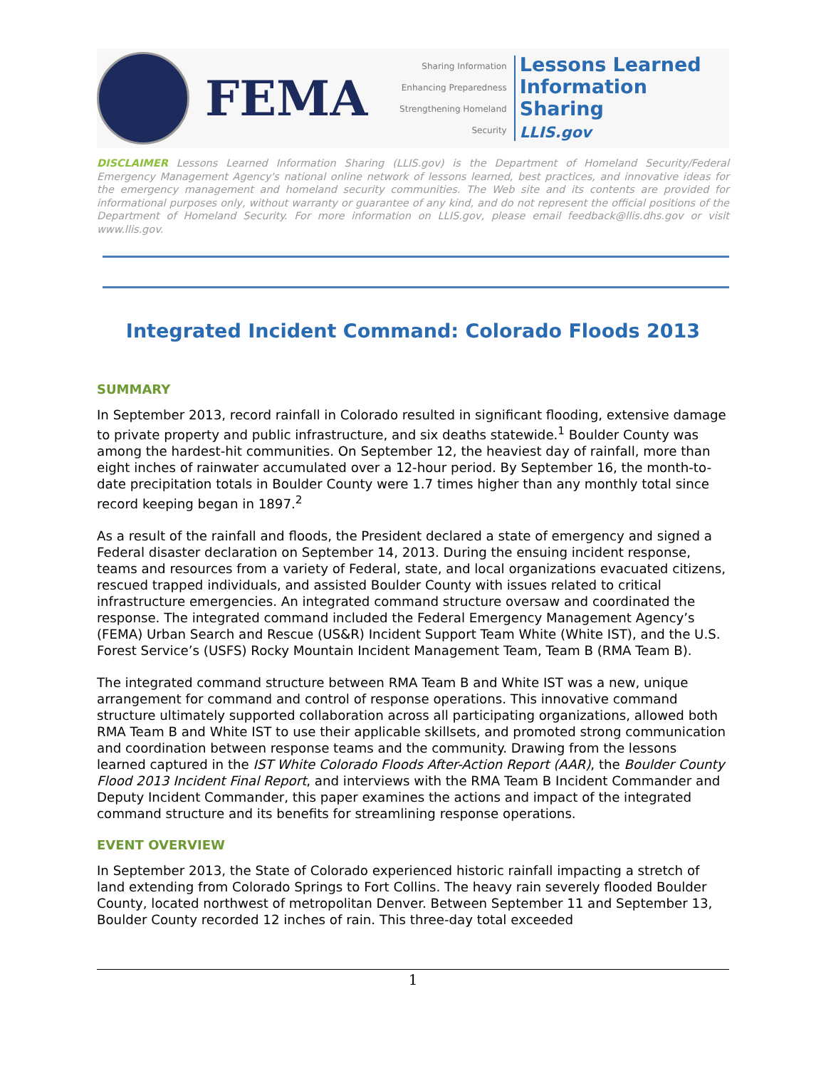FEMA
Sharing Information
Enhancing Preparedness
Strengthening Homeland Security
Lessons Learned
Information Sharing
LLIS.gov
DISCLAIMER Lessons Learned Information Sharing (LLIS.gov) is the Department of Homeland Security/Federal Emergency Management Agency's national online network of lessons learned, best practices, and innovative ideas for the emergency management and homeland security communities. The Web site and its contents are provided for informational purposes only, without warranty or guarantee of any kind, and do not represent the official positions of the Department of Homeland Security. For more information on LLIS.gov, please email feedback@llis.dhs.gov or visit www.llis.gov.
Integrated Incident Command: Colorado Floods 2013
SUMMARY
In September 2013, record rainfall in Colorado resulted in significant flooding, extensive damage to private property and public infrastructure, and six deaths statewide.<sup>1</sup> Boulder County was among the hardest-hit communities. On September 12, the heaviest day of rainfall, more than eight inches of rainwater accumulated over a 12-hour period. By September 16, the month-to-date precipitation totals in Boulder County were 1.7 times higher than any monthly total since record keeping began in 1897.<sup>2</sup>
As a result of the rainfall and floods, the President declared a state of emergency and signed a Federal disaster declaration on September 14, 2013. During the ensuing incident response, teams and resources from a variety of Federal, state, and local organizations evacuated citizens, rescued trapped individuals, and assisted Boulder County with issues related to critical infrastructure emergencies. An integrated command structure oversaw and coordinated the response. The integrated command included the Federal Emergency Management Agency’s (FEMA) Urban Search and Rescue (US&R) Incident Support Team White (White IST), and the U.S. Forest Service’s (USFS) Rocky Mountain Incident Management Team, Team B (RMA Team B).
The integrated command structure between RMA Team B and White IST was a new, unique arrangement for command and control of response operations. This innovative command structure ultimately supported collaboration across all participating organizations, allowed both RMA Team B and White IST to use their applicable skillsets, and promoted strong communication and coordination between response teams and the community. Drawing from the lessons learned captured in the IST White Colorado Floods After-Action Report (AAR), the Boulder County Flood 2013 Incident Final Report, and interviews with the RMA Team B Incident Commander and Deputy Incident Commander, this paper examines the actions and impact of the integrated command structure and its benefits for streamlining response operations.
EVENT OVERVIEW
In September 2013, the State of Colorado experienced historic rainfall impacting a stretch of land extending from Colorado Springs to Fort Collins. The heavy rain severely flooded Boulder County, located northwest of metropolitan Denver. Between September 11 and September 13, Boulder County recorded 12 inches of rain. This three-day total exceeded
1